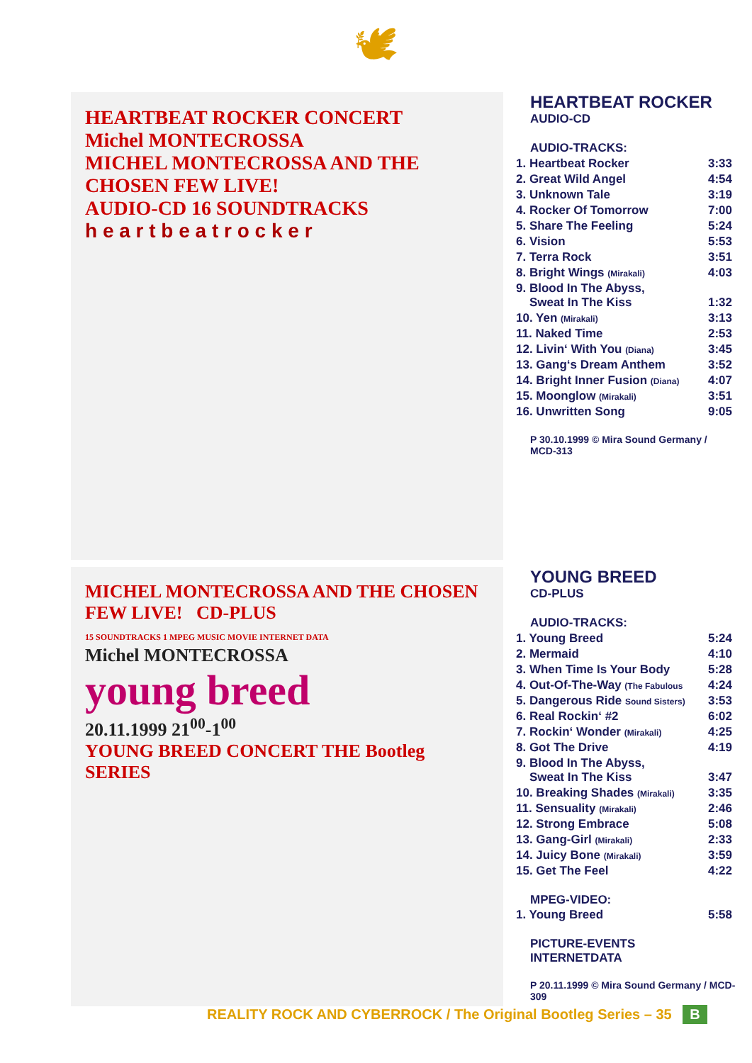🕊
HEARTBEAT ROCKER CONCERT
Michel MONTECROSSA
MICHEL MONTECROSSA AND THE CHOSEN FEW LIVE!
AUDIO-CD 16 SOUNDTRACKS
h e a r t b e a t r o c k e r
HEARTBEAT ROCKER
AUDIO-CD
| AUDIO-TRACKS: | |
| 1. Heartbeat Rocker | 3:33 |
| 2. Great Wild Angel | 4:54 |
| 3. Unknown Tale | 3:19 |
| 4. Rocker Of Tomorrow | 7:00 |
| 5. Share The Feeling | 5:24 |
| 6. Vision | 5:53 |
| 7. Terra Rock | 3:51 |
| 8. Bright Wings (Mirakali) | 4:03 |
| 9. Blood In The Abyss, Sweat In The Kiss | 1:32 |
| 10. Yen (Mirakali) | 3:13 |
| 11. Naked Time | 2:53 |
| 12. Livin‘ With You (Diana) | 3:45 |
| 13. Gang‘s Dream Anthem | 3:52 |
| 14. Bright Inner Fusion (Diana) | 4:07 |
| 15. Moonglow (Mirakali) | 3:51 |
| 16. Unwritten Song | 9:05 |
P 30.10.1999 © Mira Sound Germany / MCD-313
MICHEL MONTECROSSA AND THE CHOSEN FEW LIVE! CD-PLUS
15 SOUNDTRACKS 1 MPEG MUSIC MOVIE INTERNET DATA
Michel MONTECROSSA
young breed
20.11.1999 21<sup>00</sup>-1<sup>00</sup>
YOUNG BREED CONCERT THE Bootleg SERIES
YOUNG BREED
CD-PLUS
| AUDIO-TRACKS: | |
| 1. Young Breed | 5:24 |
| 2. Mermaid | 4:10 |
| 3. When Time Is Your Body | 5:28 |
| 4. Out-Of-The-Way (The Fabulous | 4:24 |
| 5. Dangerous Ride Sound Sisters) | 3:53 |
| 6. Real Rockin‘ #2 | 6:02 |
| 7. Rockin‘ Wonder (Mirakali) | 4:25 |
| 8. Got The Drive | 4:19 |
| 9. Blood In The Abyss, Sweat In The Kiss | 3:47 |
| 10. Breaking Shades (Mirakali) | 3:35 |
| 11. Sensuality (Mirakali) | 2:46 |
| 12. Strong Embrace | 5:08 |
| 13. Gang-Girl (Mirakali) | 2:33 |
| 14. Juicy Bone (Mirakali) | 3:59 |
| 15. Get The Feel | 4:22 |
| MPEG-VIDEO: | |
| 1. Young Breed | 5:58 |
| PICTURE-EVENTS INTERNETDATA | |
P 20.11.1999 © Mira Sound Germany / MCD-309
REALITY ROCK AND CYBERROCK / The Original Bootleg Series – 35 B